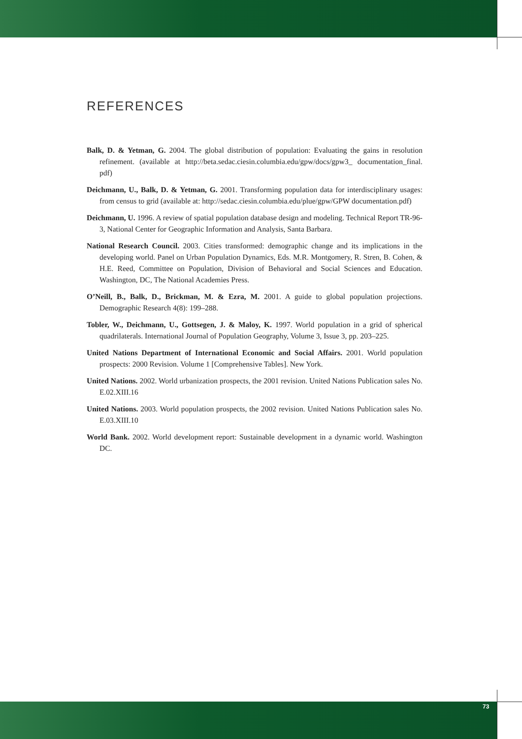REFERENCES
Balk, D. & Yetman, G. 2004. The global distribution of population: Evaluating the gains in resolution refinement. (available at http://beta.sedac.ciesin.columbia.edu/gpw/docs/gpw3_ documentation_final. pdf)
Deichmann, U., Balk, D. & Yetman, G. 2001. Transforming population data for interdisciplinary usages: from census to grid (available at: http://sedac.ciesin.columbia.edu/plue/gpw/GPW documentation.pdf)
Deichmann, U. 1996. A review of spatial population database design and modeling. Technical Report TR-96-3, National Center for Geographic Information and Analysis, Santa Barbara.
National Research Council. 2003. Cities transformed: demographic change and its implications in the developing world. Panel on Urban Population Dynamics, Eds. M.R. Montgomery, R. Stren, B. Cohen, & H.E. Reed, Committee on Population, Division of Behavioral and Social Sciences and Education. Washington, DC, The National Academies Press.
O’Neill, B., Balk, D., Brickman, M. & Ezra, M. 2001. A guide to global population projections. Demographic Research 4(8): 199–288.
Tobler, W., Deichmann, U., Gottsegen, J. & Maloy, K. 1997. World population in a grid of spherical quadrilaterals. International Journal of Population Geography, Volume 3, Issue 3, pp. 203–225.
United Nations Department of International Economic and Social Affairs. 2001. World population prospects: 2000 Revision. Volume 1 [Comprehensive Tables]. New York.
United Nations. 2002. World urbanization prospects, the 2001 revision. United Nations Publication sales No. E.02.XIII.16
United Nations. 2003. World population prospects, the 2002 revision. United Nations Publication sales No. E.03.XIII.10
World Bank. 2002. World development report: Sustainable development in a dynamic world. Washington DC.
73